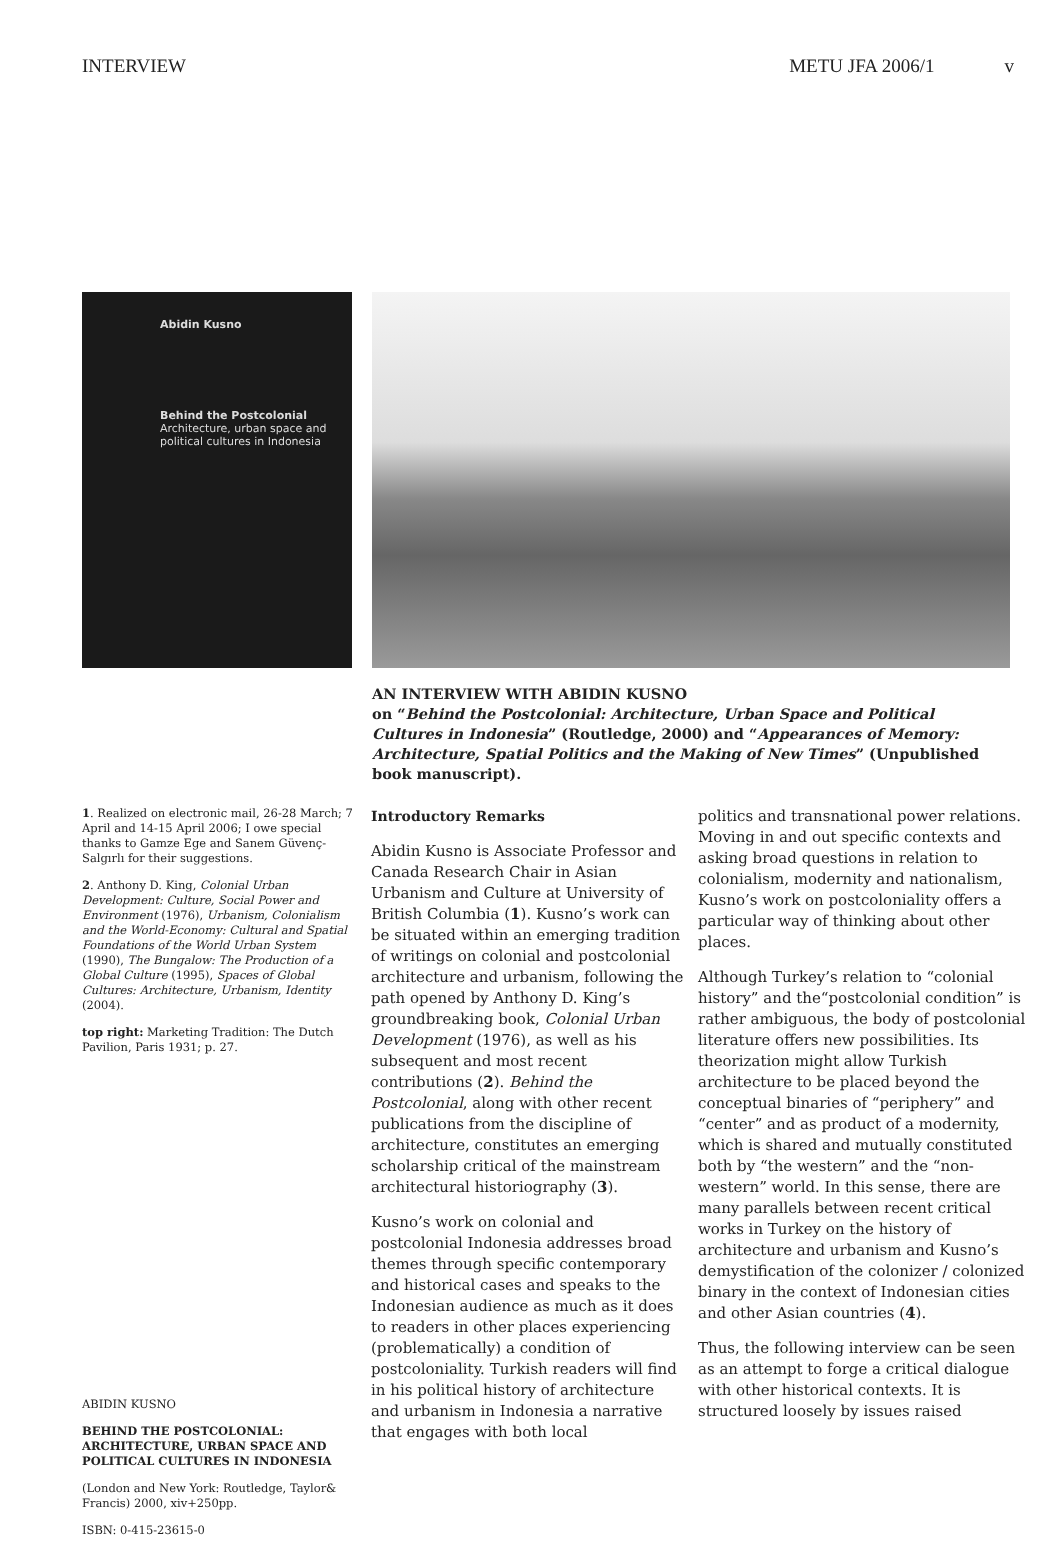INTERVIEW METU JFA 2006/1 v
Abidin Kusno
Behind the Postcolonial
Architecture, urban space and political cultures in Indonesia
AN INTERVIEW WITH ABIDIN KUSNO
on “Behind the Postcolonial: Architecture, Urban Space and Political Cultures in Indonesia” (Routledge, 2000) and “Appearances of Memory: Architecture, Spatial Politics and the Making of New Times” (Unpublished book manuscript).
1. Realized on electronic mail, 26-28 March; 7 April and 14-15 April 2006; I owe special thanks to Gamze Ege and Sanem Güvenç-Salgırlı for their suggestions.
2. Anthony D. King, Colonial Urban Development: Culture, Social Power and Environment (1976), Urbanism, Colonialism and the World-Economy: Cultural and Spatial Foundations of the World Urban System (1990), The Bungalow: The Production of a Global Culture (1995), Spaces of Global Cultures: Architecture, Urbanism, Identity (2004).
top right: Marketing Tradition: The Dutch Pavilion, Paris 1931; p. 27.
ABIDIN KUSNO
BEHIND THE POSTCOLONIAL: ARCHITECTURE, URBAN SPACE AND POLITICAL CULTURES IN INDONESIA
(London and New York: Routledge, Taylor& Francis) 2000, xiv+250pp.
ISBN: 0-415-23615-0
Introductory Remarks
Abidin Kusno is Associate Professor and Canada Research Chair in Asian Urbanism and Culture at University of British Columbia (1). Kusno’s work can be situated within an emerging tradition of writings on colonial and postcolonial architecture and urbanism, following the path opened by Anthony D. King’s groundbreaking book, Colonial Urban Development (1976), as well as his subsequent and most recent contributions (2). Behind the Postcolonial, along with other recent publications from the discipline of architecture, constitutes an emerging scholarship critical of the mainstream architectural historiography (3).
Kusno’s work on colonial and postcolonial Indonesia addresses broad themes through specific contemporary and historical cases and speaks to the Indonesian audience as much as it does to readers in other places experiencing (problematically) a condition of postcoloniality. Turkish readers will find in his political history of architecture and urbanism in Indonesia a narrative that engages with both local
politics and transnational power relations. Moving in and out specific contexts and asking broad questions in relation to colonialism, modernity and nationalism, Kusno’s work on postcoloniality offers a particular way of thinking about other places.
Although Turkey’s relation to “colonial history” and the“postcolonial condition” is rather ambiguous, the body of postcolonial literature offers new possibilities. Its theorization might allow Turkish architecture to be placed beyond the conceptual binaries of “periphery” and “center” and as product of a modernity, which is shared and mutually constituted both by “the western” and the “non-western” world. In this sense, there are many parallels between recent critical works in Turkey on the history of architecture and urbanism and Kusno’s demystification of the colonizer / colonized binary in the context of Indonesian cities and other Asian countries (4).
Thus, the following interview can be seen as an attempt to forge a critical dialogue with other historical contexts. It is structured loosely by issues raised